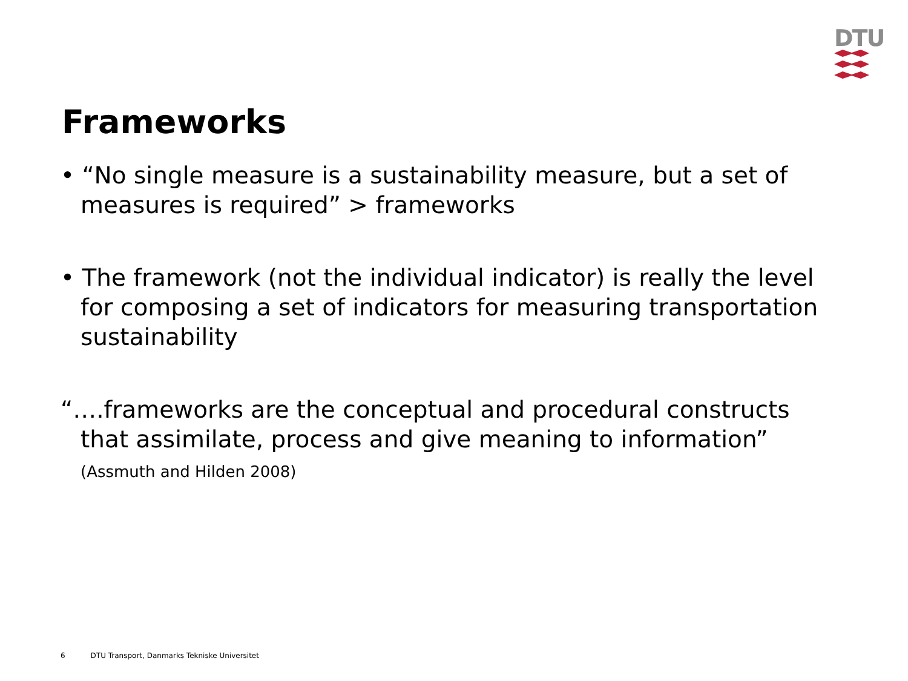DTU
Frameworks
• “No single measure is a sustainability measure, but a set of measures is required” > frameworks
• The framework (not the individual indicator) is really the level for composing a set of indicators for measuring transportation sustainability
“….frameworks are the conceptual and procedural constructs that assimilate, process and give meaning to information” (Assmuth and Hilden 2008)
6 DTU Transport, Danmarks Tekniske Universitet